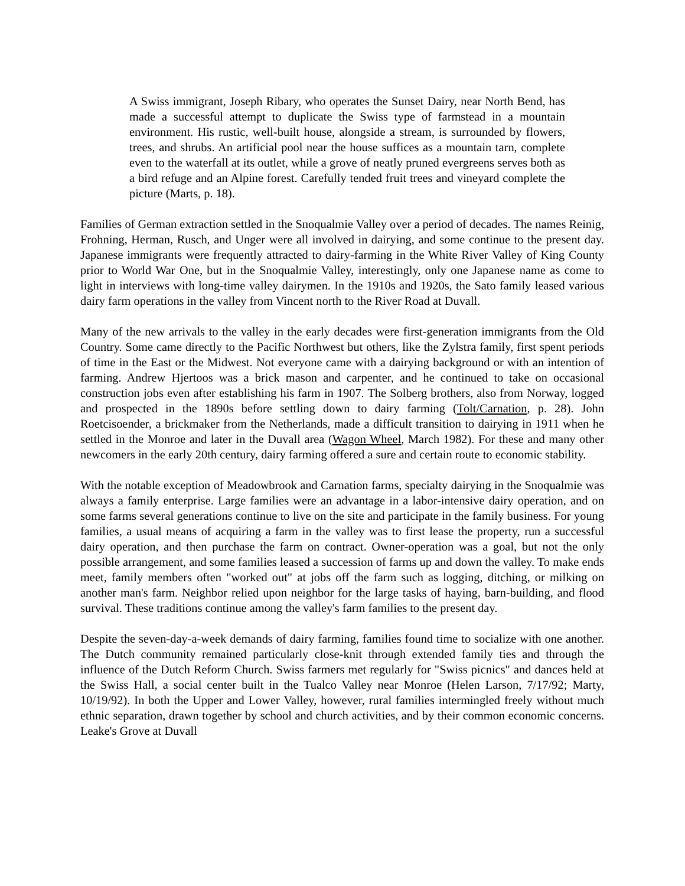A Swiss immigrant, Joseph Ribary, who operates the Sunset Dairy, near North Bend, has made a successful attempt to duplicate the Swiss type of farmstead in a mountain environment. His rustic, well-built house, alongside a stream, is surrounded by flowers, trees, and shrubs. An artificial pool near the house suffices as a mountain tarn, complete even to the waterfall at its outlet, while a grove of neatly pruned evergreens serves both as a bird refuge and an Alpine forest. Carefully tended fruit trees and vineyard complete the picture (Marts, p. 18).
Families of German extraction settled in the Snoqualmie Valley over a period of decades. The names Reinig, Frohning, Herman, Rusch, and Unger were all involved in dairying, and some continue to the present day. Japanese immigrants were frequently attracted to dairy-farming in the White River Valley of King County prior to World War One, but in the Snoqualmie Valley, interestingly, only one Japanese name as come to light in interviews with long-time valley dairymen. In the 1910s and 1920s, the Sato family leased various dairy farm operations in the valley from Vincent north to the River Road at Duvall.
Many of the new arrivals to the valley in the early decades were first-generation immigrants from the Old Country. Some came directly to the Pacific Northwest but others, like the Zylstra family, first spent periods of time in the East or the Midwest. Not everyone came with a dairying background or with an intention of farming. Andrew Hjertoos was a brick mason and carpenter, and he continued to take on occasional construction jobs even after establishing his farm in 1907. The Solberg brothers, also from Norway, logged and prospected in the 1890s before settling down to dairy farming (Tolt/Carnation, p. 28). John Roetcisoender, a brickmaker from the Netherlands, made a difficult transition to dairying in 1911 when he settled in the Monroe and later in the Duvall area (Wagon Wheel, March 1982). For these and many other newcomers in the early 20th century, dairy farming offered a sure and certain route to economic stability.
With the notable exception of Meadowbrook and Carnation farms, specialty dairying in the Snoqualmie was always a family enterprise. Large families were an advantage in a labor-intensive dairy operation, and on some farms several generations continue to live on the site and participate in the family business. For young families, a usual means of acquiring a farm in the valley was to first lease the property, run a successful dairy operation, and then purchase the farm on contract. Owner-operation was a goal, but not the only possible arrangement, and some families leased a succession of farms up and down the valley. To make ends meet, family members often "worked out" at jobs off the farm such as logging, ditching, or milking on another man's farm. Neighbor relied upon neighbor for the large tasks of haying, barn-building, and flood survival. These traditions continue among the valley's farm families to the present day.
Despite the seven-day-a-week demands of dairy farming, families found time to socialize with one another. The Dutch community remained particularly close-knit through extended family ties and through the influence of the Dutch Reform Church. Swiss farmers met regularly for "Swiss picnics" and dances held at the Swiss Hall, a social center built in the Tualco Valley near Monroe (Helen Larson, 7/17/92; Marty, 10/19/92). In both the Upper and Lower Valley, however, rural families intermingled freely without much ethnic separation, drawn together by school and church activities, and by their common economic concerns. Leake's Grove at Duvall